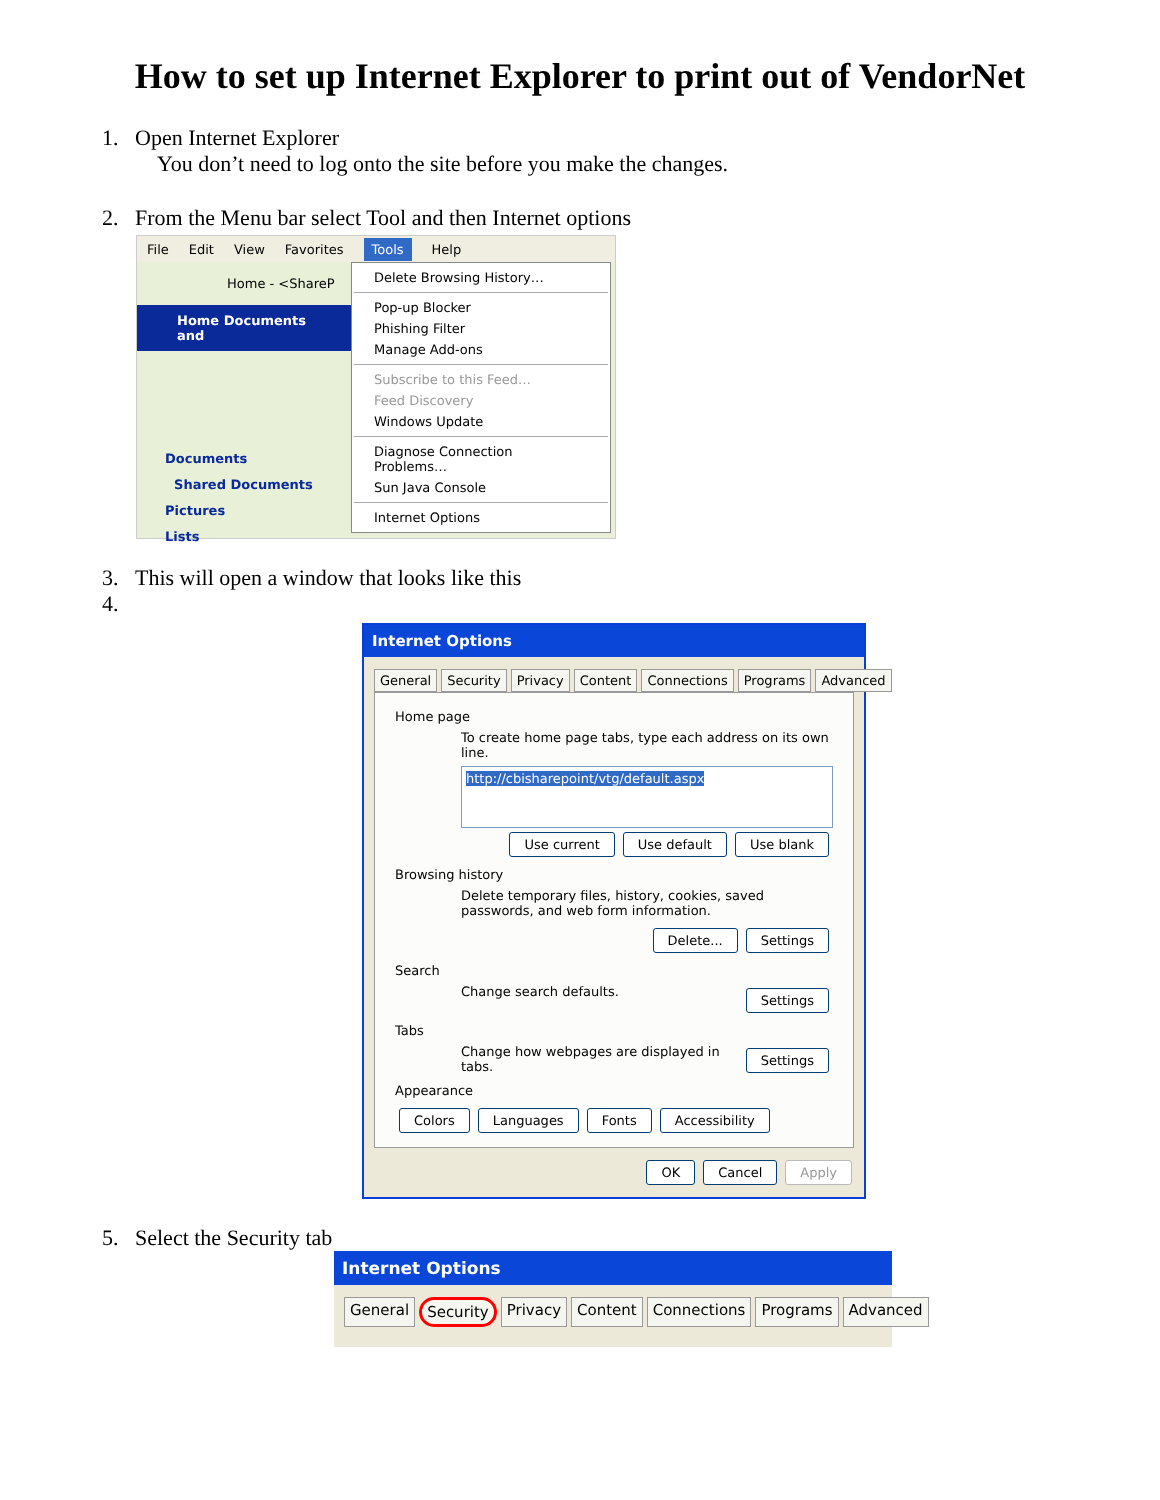How to set up Internet Explorer to print out of VendorNet
1. Open Internet Explorer
You don’t need to log onto the site before you make the changes.
2. From the Menu bar select Tool and then Internet options
File Edit View Favorites Tools Help
Home - <ShareP
Home Documents and
Documents
Shared Documents
Pictures
Lists
Delete Browsing History…
Pop-up Blocker
Phishing Filter
Manage Add-ons
Subscribe to this Feed…
Feed Discovery
Windows Update
Diagnose Connection Problems…
Sun Java Console
Internet Options
3. This will open a window that looks like this
4.
Internet Options
General Security Privacy Content Connections Programs Advanced
Home page
To create home page tabs, type each address on its own line.
http://cbisharepoint/vtg/default.aspx
Use current Use default Use blank
Browsing history
Delete temporary files, history, cookies, saved passwords, and web form information.
Delete... Settings
Search
Change search defaults. Settings
Tabs
Change how webpages are displayed in tabs. Settings
Appearance
Colors Languages Fonts Accessibility
OK Cancel Apply
5. Select the Security tab
Internet Options
General Security Privacy Content Connections Programs Advanced